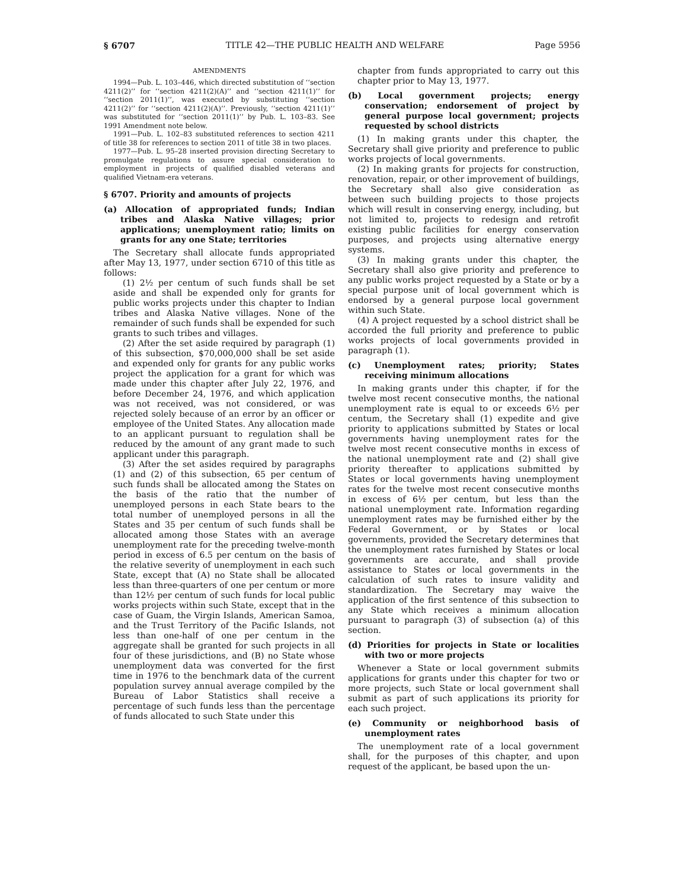§ 6707 TITLE 42—THE PUBLIC HEALTH AND WELFARE Page 5956
AMENDMENTS
1994—Pub. L. 103–446, which directed substitution of ‘‘section 4211(2)’’ for ‘‘section 4211(2)(A)’’ and ‘‘section 4211(1)’’ for ‘‘section 2011(1)’’, was executed by substituting ‘‘section 4211(2)’’ for ‘‘section 4211(2)(A)’’. Previously, ‘‘section 4211(1)’’ was substituted for ‘‘section 2011(1)’’ by Pub. L. 103–83. See 1991 Amendment note below.
1991—Pub. L. 102–83 substituted references to section 4211 of title 38 for references to section 2011 of title 38 in two places.
1977—Pub. L. 95–28 inserted provision directing Secretary to promulgate regulations to assure special consideration to employment in projects of qualified disabled veterans and qualified Vietnam-era veterans.
§ 6707. Priority and amounts of projects
(a) Allocation of appropriated funds; Indian tribes and Alaska Native villages; prior applications; unemployment ratio; limits on grants for any one State; territories
The Secretary shall allocate funds appropriated after May 13, 1977, under section 6710 of this title as follows:
(1) 2½ per centum of such funds shall be set aside and shall be expended only for grants for public works projects under this chapter to Indian tribes and Alaska Native villages. None of the remainder of such funds shall be expended for such grants to such tribes and villages.
(2) After the set aside required by paragraph (1) of this subsection, $70,000,000 shall be set aside and expended only for grants for any public works project the application for a grant for which was made under this chapter after July 22, 1976, and before December 24, 1976, and which application was not received, was not considered, or was rejected solely because of an error by an officer or employee of the United States. Any allocation made to an applicant pursuant to regulation shall be reduced by the amount of any grant made to such applicant under this paragraph.
(3) After the set asides required by paragraphs (1) and (2) of this subsection, 65 per centum of such funds shall be allocated among the States on the basis of the ratio that the number of unemployed persons in each State bears to the total number of unemployed persons in all the States and 35 per centum of such funds shall be allocated among those States with an average unemployment rate for the preceding twelve-month period in excess of 6.5 per centum on the basis of the relative severity of unemployment in each such State, except that (A) no State shall be allocated less than three-quarters of one per centum or more than 12½ per centum of such funds for local public works projects within such State, except that in the case of Guam, the Virgin Islands, American Samoa, and the Trust Territory of the Pacific Islands, not less than one-half of one per centum in the aggregate shall be granted for such projects in all four of these jurisdictions, and (B) no State whose unemployment data was converted for the first time in 1976 to the benchmark data of the current population survey annual average compiled by the Bureau of Labor Statistics shall receive a percentage of such funds less than the percentage of funds allocated to such State under this
chapter from funds appropriated to carry out this chapter prior to May 13, 1977.
(b) Local government projects; energy conservation; endorsement of project by general purpose local government; projects requested by school districts
(1) In making grants under this chapter, the Secretary shall give priority and preference to public works projects of local governments.
(2) In making grants for projects for construction, renovation, repair, or other improvement of buildings, the Secretary shall also give consideration as between such building projects to those projects which will result in conserving energy, including, but not limited to, projects to redesign and retrofit existing public facilities for energy conservation purposes, and projects using alternative energy systems.
(3) In making grants under this chapter, the Secretary shall also give priority and preference to any public works project requested by a State or by a special purpose unit of local government which is endorsed by a general purpose local government within such State.
(4) A project requested by a school district shall be accorded the full priority and preference to public works projects of local governments provided in paragraph (1).
(c) Unemployment rates; priority; States receiving minimum allocations
In making grants under this chapter, if for the twelve most recent consecutive months, the national unemployment rate is equal to or exceeds 6½ per centum, the Secretary shall (1) expedite and give priority to applications submitted by States or local governments having unemployment rates for the twelve most recent consecutive months in excess of the national unemployment rate and (2) shall give priority thereafter to applications submitted by States or local governments having unemployment rates for the twelve most recent consecutive months in excess of 6½ per centum, but less than the national unemployment rate. Information regarding unemployment rates may be furnished either by the Federal Government, or by States or local governments, provided the Secretary determines that the unemployment rates furnished by States or local governments are accurate, and shall provide assistance to States or local governments in the calculation of such rates to insure validity and standardization. The Secretary may waive the application of the first sentence of this subsection to any State which receives a minimum allocation pursuant to paragraph (3) of subsection (a) of this section.
(d) Priorities for projects in State or localities with two or more projects
Whenever a State or local government submits applications for grants under this chapter for two or more projects, such State or local government shall submit as part of such applications its priority for each such project.
(e) Community or neighborhood basis of unemployment rates
The unemployment rate of a local government shall, for the purposes of this chapter, and upon request of the applicant, be based upon the un-